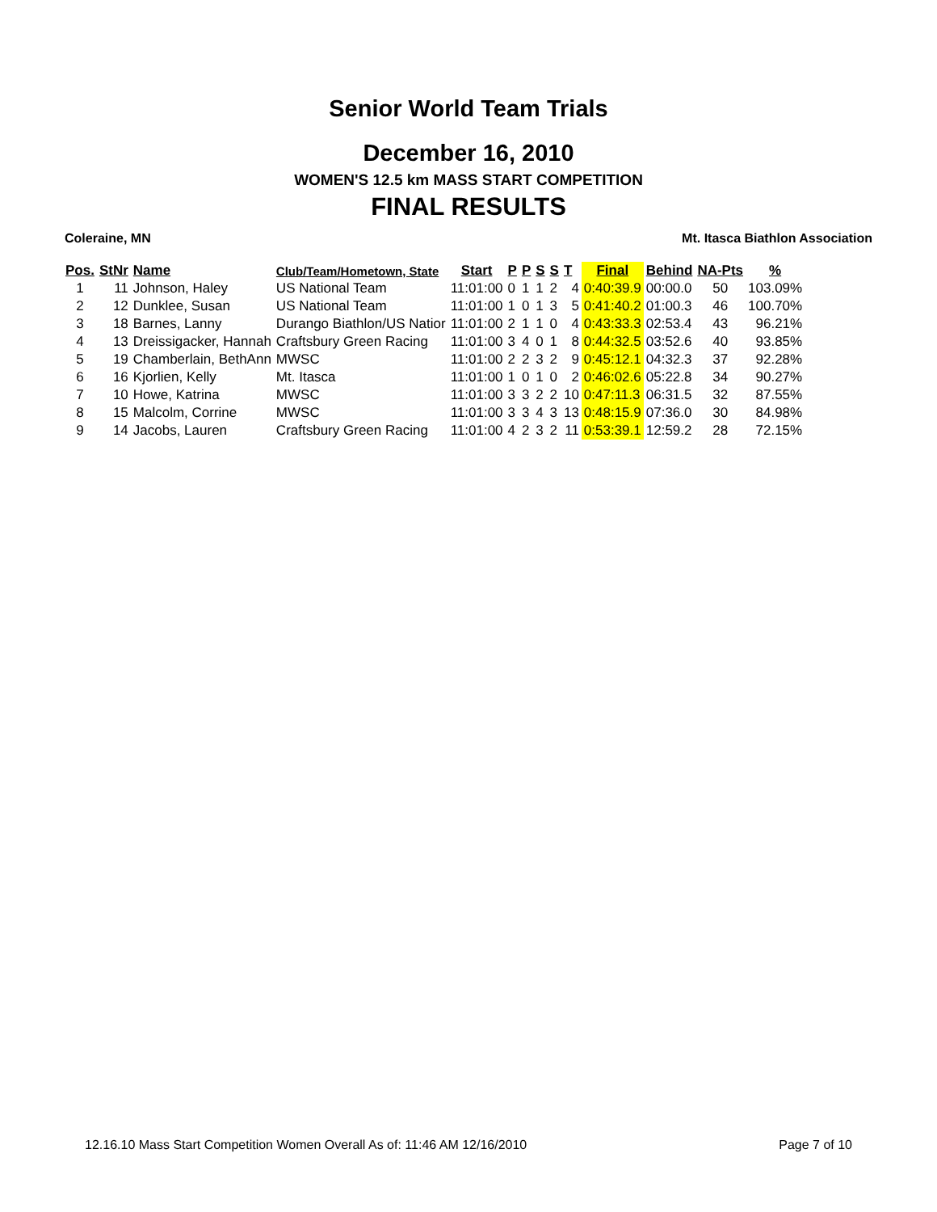Senior World Team Trials
December 16, 2010
WOMEN'S 12.5 km MASS START COMPETITION
FINAL RESULTS
Coleraine, MN Mt. Itasca Biathlon Association
| Pos. | StNr | Name | Club/Team/Hometown, State | Start | P | P | S | S | T | Final | Behind | NA-Pts | % |
| --- | --- | --- | --- | --- | --- | --- | --- | --- | --- | --- | --- | --- | --- |
| 1 | 11 | Johnson, Haley | US National Team | 11:01:00 | 0 | 1 | 1 | 2 | 4 | 0:40:39.9 | 00:00.0 | 50 | 103.09% |
| 2 | 12 | Dunklee, Susan | US National Team | 11:01:00 | 1 | 0 | 1 | 3 | 5 | 0:41:40.2 | 01:00.3 | 46 | 100.70% |
| 3 | 18 | Barnes, Lanny | Durango Biathlon/US Natior | 11:01:00 | 2 | 1 | 1 | 0 | 4 | 0:43:33.3 | 02:53.4 | 43 | 96.21% |
| 4 | 13 | Dreissigacker, Hannah | Craftsbury Green Racing | 11:01:00 | 3 | 4 | 0 | 1 | 8 | 0:44:32.5 | 03:52.6 | 40 | 93.85% |
| 5 | 19 | Chamberlain, BethAnn | MWSC | 11:01:00 | 2 | 2 | 3 | 2 | 9 | 0:45:12.1 | 04:32.3 | 37 | 92.28% |
| 6 | 16 | Kjorlien, Kelly | Mt. Itasca | 11:01:00 | 1 | 0 | 1 | 0 | 2 | 0:46:02.6 | 05:22.8 | 34 | 90.27% |
| 7 | 10 | Howe, Katrina | MWSC | 11:01:00 | 3 | 3 | 2 | 2 | 10 | 0:47:11.3 | 06:31.5 | 32 | 87.55% |
| 8 | 15 | Malcolm, Corrine | MWSC | 11:01:00 | 3 | 3 | 4 | 3 | 13 | 0:48:15.9 | 07:36.0 | 30 | 84.98% |
| 9 | 14 | Jacobs, Lauren | Craftsbury Green Racing | 11:01:00 | 4 | 2 | 3 | 2 | 11 | 0:53:39.1 | 12:59.2 | 28 | 72.15% |
12.16.10 Mass Start Competition Women Overall As of: 11:46 AM 12/16/2010 Page 7 of 10